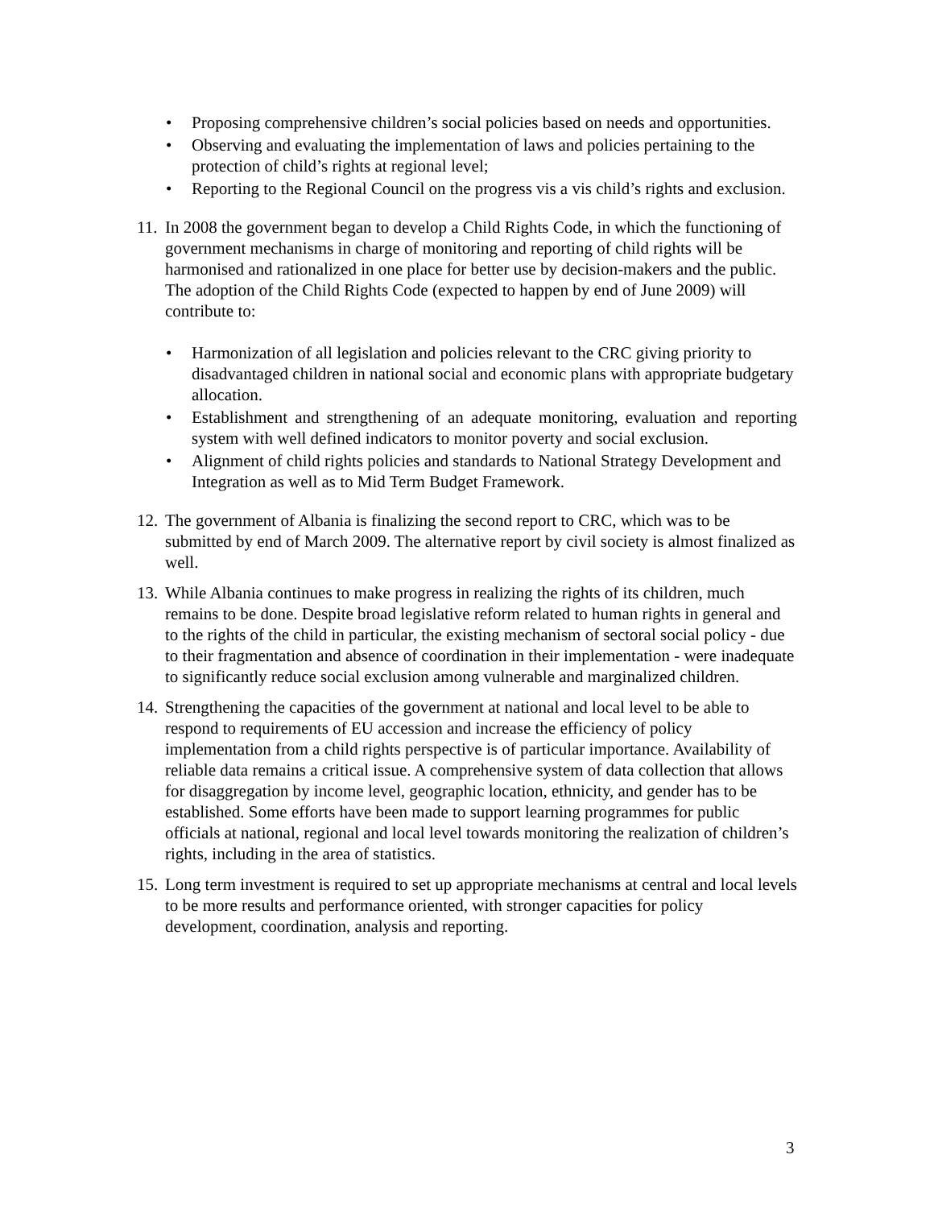• Proposing comprehensive children’s social policies based on needs and opportunities.
• Observing and evaluating the implementation of laws and policies pertaining to the protection of child’s rights at regional level;
• Reporting to the Regional Council on the progress vis a vis child’s rights and exclusion.
11.
In 2008 the government began to develop a Child Rights Code, in which the functioning of government mechanisms in charge of monitoring and reporting of child rights will be harmonised and rationalized in one place for better use by decision-makers and the public. The adoption of the Child Rights Code (expected to happen by end of June 2009) will contribute to:
• Harmonization of all legislation and policies relevant to the CRC giving priority to disadvantaged children in national social and economic plans with appropriate budgetary allocation.
• Establishment and strengthening of an adequate monitoring, evaluation and reporting system with well defined indicators to monitor poverty and social exclusion.
• Alignment of child rights policies and standards to National Strategy Development and Integration as well as to Mid Term Budget Framework.
12.
The government of Albania is finalizing the second report to CRC, which was to be submitted by end of March 2009. The alternative report by civil society is almost finalized as well.
13.
While Albania continues to make progress in realizing the rights of its children, much remains to be done. Despite broad legislative reform related to human rights in general and to the rights of the child in particular, the existing mechanism of sectoral social policy - due to their fragmentation and absence of coordination in their implementation - were inadequate to significantly reduce social exclusion among vulnerable and marginalized children.
14.
Strengthening the capacities of the government at national and local level to be able to respond to requirements of EU accession and increase the efficiency of policy implementation from a child rights perspective is of particular importance. Availability of reliable data remains a critical issue. A comprehensive system of data collection that allows for disaggregation by income level, geographic location, ethnicity, and gender has to be established. Some efforts have been made to support learning programmes for public officials at national, regional and local level towards monitoring the realization of children’s rights, including in the area of statistics.
15.
Long term investment is required to set up appropriate mechanisms at central and local levels to be more results and performance oriented, with stronger capacities for policy development, coordination, analysis and reporting.
3